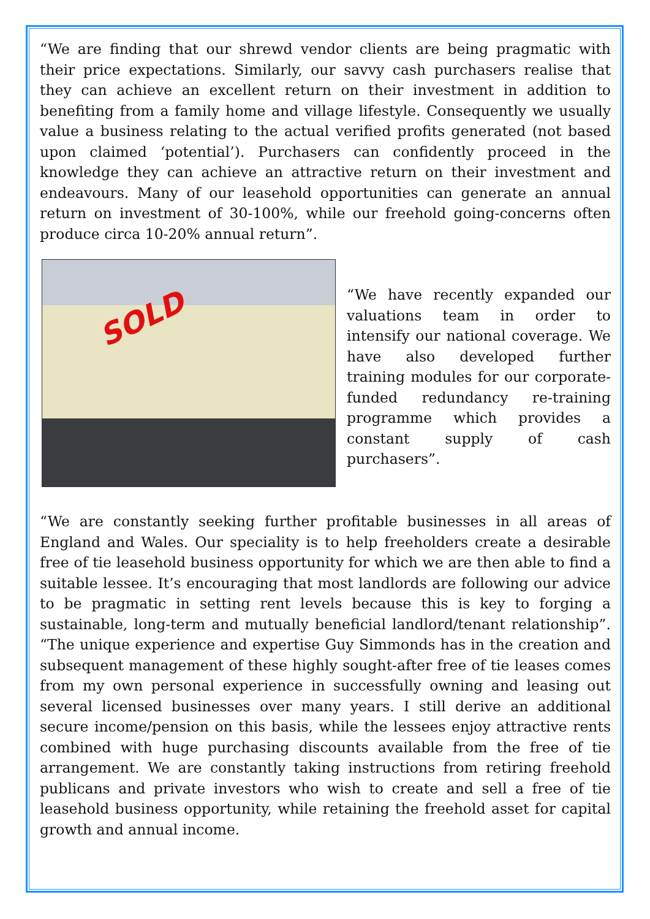“We are finding that our shrewd vendor clients are being pragmatic with their price expectations. Similarly, our savvy cash purchasers realise that they can achieve an excellent return on their investment in addition to benefiting from a family home and village lifestyle. Consequently we usually value a business relating to the actual verified profits generated (not based upon claimed ‘potential’). Purchasers can confidently proceed in the knowledge they can achieve an attractive return on their investment and endeavours. Many of our leasehold opportunities can generate an annual return on investment of 30-100%, while our freehold going-concerns often produce circa 10-20% annual return”.
SOLD
“We have recently expanded our valuations team in order to intensify our national coverage. We have also developed further training modules for our corporate-funded redundancy re-training programme which provides a constant supply of cash purchasers”.
“We are constantly seeking further profitable businesses in all areas of England and Wales. Our speciality is to help freeholders create a desirable free of tie leasehold business opportunity for which we are then able to find a suitable lessee. It’s encouraging that most landlords are following our advice to be pragmatic in setting rent levels because this is key to forging a sustainable, long-term and mutually beneficial landlord/tenant relationship”. “The unique experience and expertise Guy Simmonds has in the creation and subsequent management of these highly sought-after free of tie leases comes from my own personal experience in successfully owning and leasing out several licensed businesses over many years. I still derive an additional secure income/pension on this basis, while the lessees enjoy attractive rents combined with huge purchasing discounts available from the free of tie arrangement. We are constantly taking instructions from retiring freehold publicans and private investors who wish to create and sell a free of tie leasehold business opportunity, while retaining the freehold asset for capital growth and annual income.